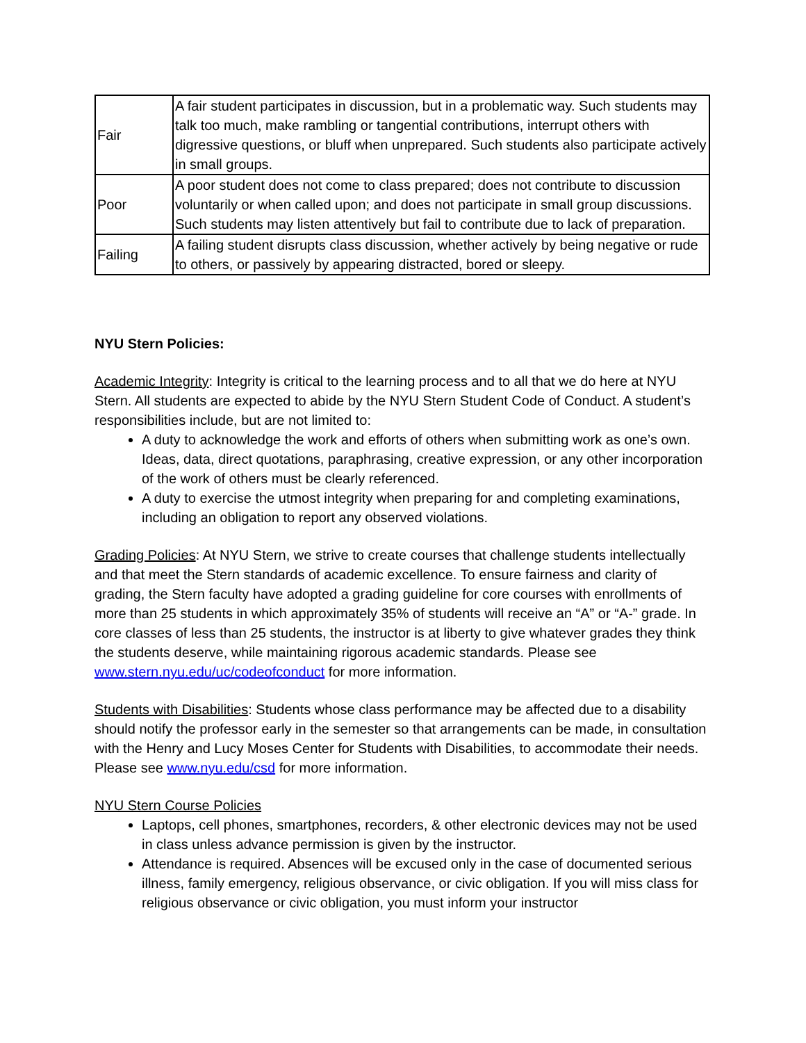| Fair | A fair student participates in discussion, but in a problematic way. Such students may talk too much, make rambling or tangential contributions, interrupt others with digressive questions, or bluff when unprepared. Such students also participate actively in small groups. |
| Poor | A poor student does not come to class prepared; does not contribute to discussion voluntarily or when called upon; and does not participate in small group discussions. Such students may listen attentively but fail to contribute due to lack of preparation. |
| Failing | A failing student disrupts class discussion, whether actively by being negative or rude to others, or passively by appearing distracted, bored or sleepy. |
NYU Stern Policies:
Academic Integrity: Integrity is critical to the learning process and to all that we do here at NYU Stern. All students are expected to abide by the NYU Stern Student Code of Conduct. A student’s responsibilities include, but are not limited to:
A duty to acknowledge the work and efforts of others when submitting work as one’s own. Ideas, data, direct quotations, paraphrasing, creative expression, or any other incorporation of the work of others must be clearly referenced.
A duty to exercise the utmost integrity when preparing for and completing examinations, including an obligation to report any observed violations.
Grading Policies: At NYU Stern, we strive to create courses that challenge students intellectually and that meet the Stern standards of academic excellence. To ensure fairness and clarity of grading, the Stern faculty have adopted a grading guideline for core courses with enrollments of more than 25 students in which approximately 35% of students will receive an “A” or “A-” grade. In core classes of less than 25 students, the instructor is at liberty to give whatever grades they think the students deserve, while maintaining rigorous academic standards. Please see www.stern.nyu.edu/uc/codeofconduct for more information.
Students with Disabilities: Students whose class performance may be affected due to a disability should notify the professor early in the semester so that arrangements can be made, in consultation with the Henry and Lucy Moses Center for Students with Disabilities, to accommodate their needs. Please see www.nyu.edu/csd for more information.
NYU Stern Course Policies
Laptops, cell phones, smartphones, recorders, & other electronic devices may not be used in class unless advance permission is given by the instructor.
Attendance is required. Absences will be excused only in the case of documented serious illness, family emergency, religious observance, or civic obligation. If you will miss class for religious observance or civic obligation, you must inform your instructor